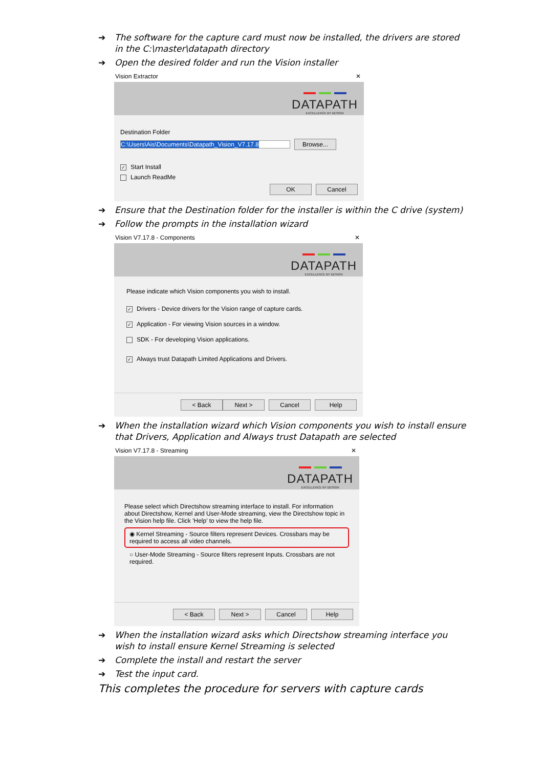➔ The software for the capture card must now be installed, the drivers are stored in the C:\master\datapath directory
➔ Open the desired folder and run the Vision installer
Vision Extractor ✕
DATAPATH
EXCELLENCE BY DESIGN
Destination Folder
C:\Users\Ais\Documents\Datapath_Vision_V7.17.8 Browse...
✓ Start Install
Launch ReadMe
OK Cancel
➔ Ensure that the Destination folder for the installer is within the C drive (system)
➔ Follow the prompts in the installation wizard
Vision V7.17.8 - Components ✕
DATAPATH
EXCELLENCE BY DESIGN
Please indicate which Vision components you wish to install.
✓ Drivers - Device drivers for the Vision range of capture cards.
✓ Application - For viewing Vision sources in a window.
SDK - For developing Vision applications.
✓ Always trust Datapath Limited Applications and Drivers.
< Back Next > Cancel Help
➔ When the installation wizard which Vision components you wish to install ensure that Drivers, Application and Always trust Datapath are selected
Vision V7.17.8 - Streaming ✕
DATAPATH
EXCELLENCE BY DESIGN
Please select which Directshow streaming interface to install. For information about Directshow, Kernel and User-Mode streaming, view the Directshow topic in the Vision help file. Click 'Help' to view the help file.
◉ Kernel Streaming - Source filters represent Devices. Crossbars may be required to access all video channels.
○ User-Mode Streaming - Source filters represent Inputs. Crossbars are not required.
< Back Next > Cancel Help
➔ When the installation wizard asks which Directshow streaming interface you wish to install ensure Kernel Streaming is selected
➔ Complete the install and restart the server
➔ Test the input card.
This completes the procedure for servers with capture cards